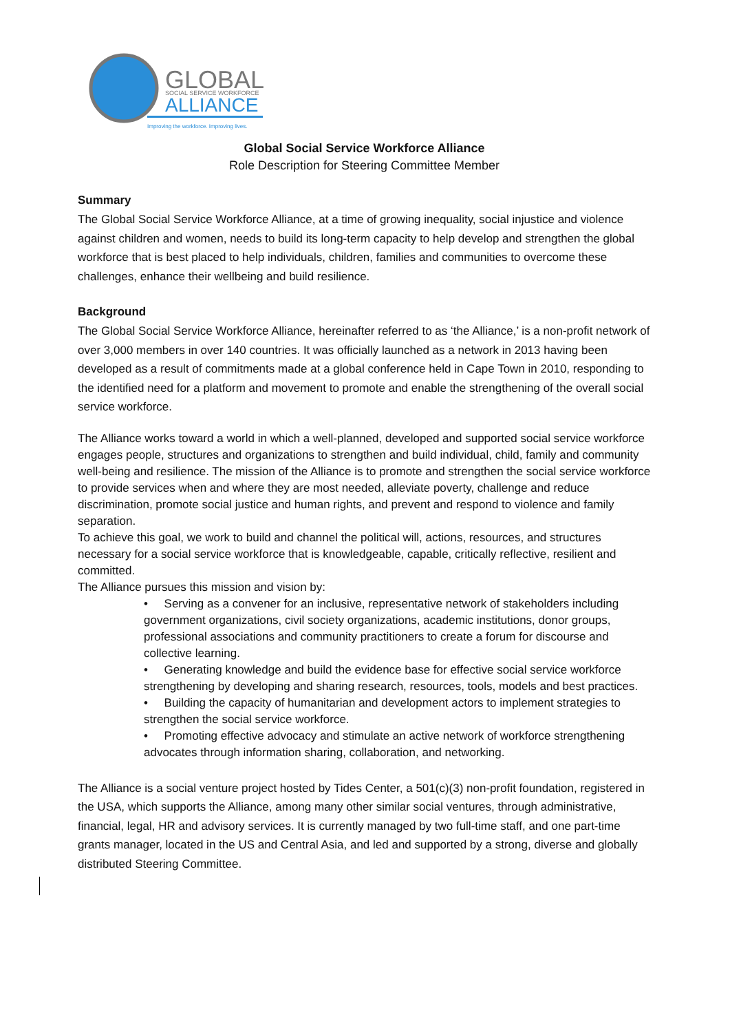GLOBAL
SOCIAL SERVICE WORKFORCE
ALLIANCE
Improving the workforce. Improving lives.
Global Social Service Workforce Alliance
Role Description for Steering Committee Member
Summary
The Global Social Service Workforce Alliance, at a time of growing inequality, social injustice and violence against children and women, needs to build its long-term capacity to help develop and strengthen the global workforce that is best placed to help individuals, children, families and communities to overcome these challenges, enhance their wellbeing and build resilience.
Background
The Global Social Service Workforce Alliance, hereinafter referred to as ‘the Alliance,’ is a non-profit network of over 3,000 members in over 140 countries. It was officially launched as a network in 2013 having been developed as a result of commitments made at a global conference held in Cape Town in 2010, responding to the identified need for a platform and movement to promote and enable the strengthening of the overall social service workforce.
The Alliance works toward a world in which a well-planned, developed and supported social service workforce engages people, structures and organizations to strengthen and build individual, child, family and community well-being and resilience. The mission of the Alliance is to promote and strengthen the social service workforce to provide services when and where they are most needed, alleviate poverty, challenge and reduce discrimination, promote social justice and human rights, and prevent and respond to violence and family separation.
To achieve this goal, we work to build and channel the political will, actions, resources, and structures necessary for a social service workforce that is knowledgeable, capable, critically reflective, resilient and committed.
The Alliance pursues this mission and vision by:
• Serving as a convener for an inclusive, representative network of stakeholders including government organizations, civil society organizations, academic institutions, donor groups, professional associations and community practitioners to create a forum for discourse and collective learning.
• Generating knowledge and build the evidence base for effective social service workforce strengthening by developing and sharing research, resources, tools, models and best practices.
• Building the capacity of humanitarian and development actors to implement strategies to strengthen the social service workforce.
• Promoting effective advocacy and stimulate an active network of workforce strengthening advocates through information sharing, collaboration, and networking.
The Alliance is a social venture project hosted by Tides Center, a 501(c)(3) non-profit foundation, registered in the USA, which supports the Alliance, among many other similar social ventures, through administrative, financial, legal, HR and advisory services. It is currently managed by two full-time staff, and one part-time grants manager, located in the US and Central Asia, and led and supported by a strong, diverse and globally distributed Steering Committee.